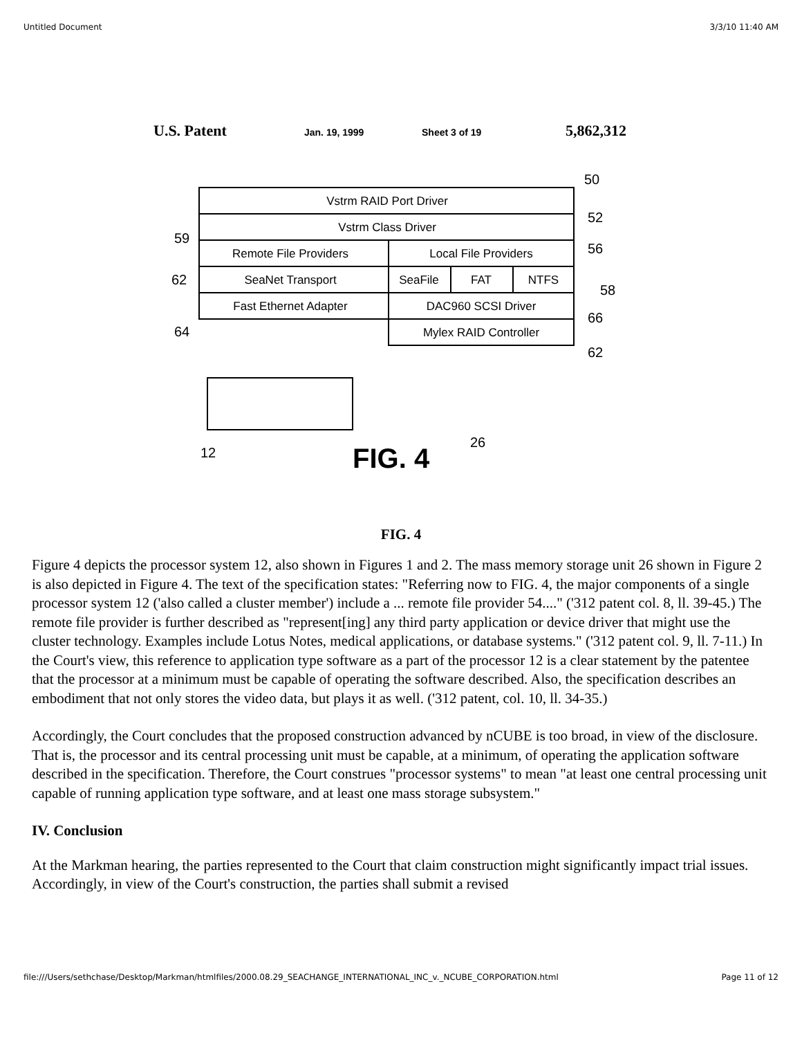Untitled Document 3/3/10 11:40 AM
U.S. Patent
Jan. 19, 1999
Sheet 3 of 19
5,862,312
Vstrm RAID Port Driver
Vstrm Class Driver
Remote File Providers
Local File Providers
SeaNet Transport
SeaFile
FAT
NTFS
Fast Ethernet Adapter
DAC960 SCSI Driver
Mylex RAID Controller
50
52
56
58
66
62
59
62
64
12
26
FIG. 4
FIG. 4
Figure 4 depicts the processor system 12, also shown in Figures 1 and 2. The mass memory storage unit 26 shown in Figure 2 is also depicted in Figure 4. The text of the specification states: "Referring now to FIG. 4, the major components of a single processor system 12 ('also called a cluster member') include a ... remote file provider 54...." ('312 patent col. 8, ll. 39-45.) The remote file provider is further described as "represent[ing] any third party application or device driver that might use the cluster technology. Examples include Lotus Notes, medical applications, or database systems." ('312 patent col. 9, ll. 7-11.) In the Court's view, this reference to application type software as a part of the processor 12 is a clear statement by the patentee that the processor at a minimum must be capable of operating the software described. Also, the specification describes an embodiment that not only stores the video data, but plays it as well. ('312 patent, col. 10, ll. 34-35.)
Accordingly, the Court concludes that the proposed construction advanced by nCUBE is too broad, in view of the disclosure. That is, the processor and its central processing unit must be capable, at a minimum, of operating the application software described in the specification. Therefore, the Court construes "processor systems" to mean "at least one central processing unit capable of running application type software, and at least one mass storage subsystem."
IV. Conclusion
At the Markman hearing, the parties represented to the Court that claim construction might significantly impact trial issues. Accordingly, in view of the Court's construction, the parties shall submit a revised
file:///Users/sethchase/Desktop/Markman/htmlfiles/2000.08.29_SEACHANGE_INTERNATIONAL_INC_v._NCUBE_CORPORATION.html Page 11 of 12